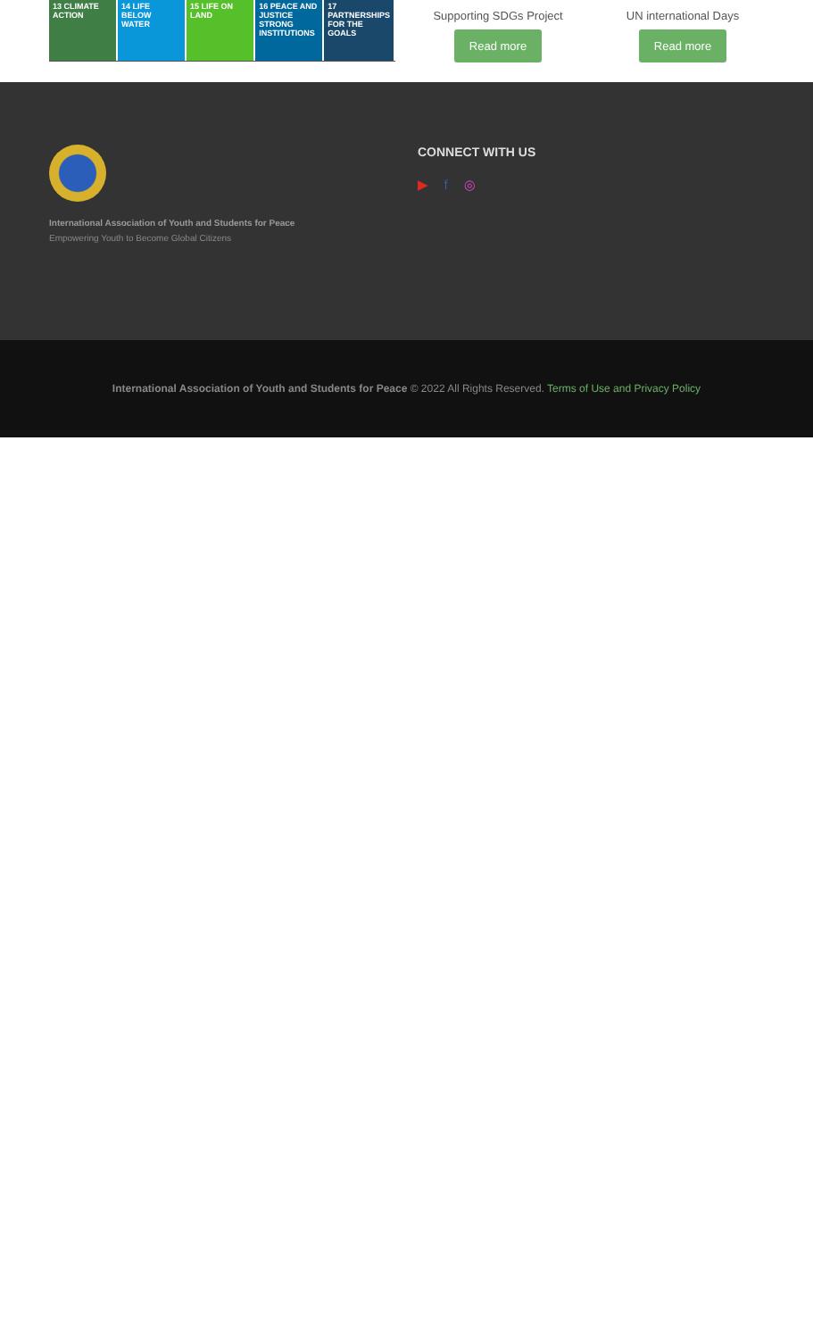13 CLIMATE ACTION 14 LIFE BELOW WATER 15 LIFE ON LAND 16 PEACE AND JUSTICE STRONG INSTITUTIONS
17 PARTNERSHIPS FOR THE GOALS
Supporting SDGs Project
Read more
UN international Days
Read more
International Association of Youth and Students for Peace
Empowering Youth to Become Global Citizens
CONNECT WITH US
▶ f ◎
International Association of Youth and Students for Peace © 2022 All Rights Reserved. Terms of Use and Privacy Policy